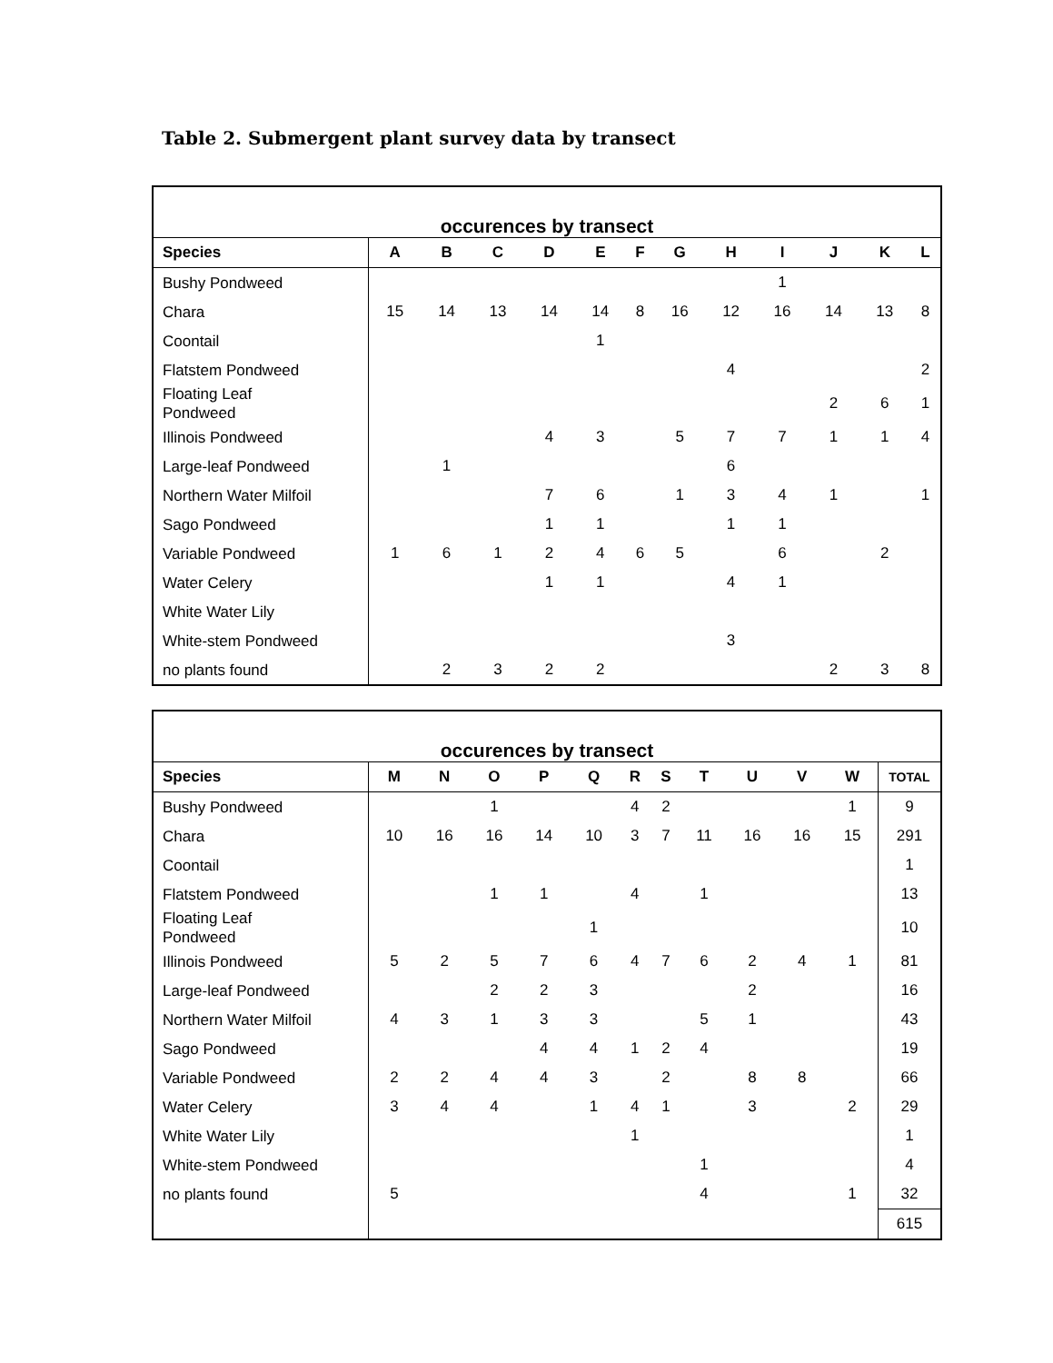Table 2. Submergent plant survey data by transect
| occurences by transect | | | | | | | | | | | | |
| Species | A | B | C | D | E | F | G | H | I | J | K | L |
| Bushy Pondweed | | | | | | | | | 1 | | | |
| Chara | 15 | 14 | 13 | 14 | 14 | 8 | 16 | 12 | 16 | 14 | 13 | 8 |
| Coontail | | | | | 1 | | | | | | | |
| Flatstem Pondweed | | | | | | | | 4 | | | | 2 |
| Floating Leaf Pondweed | | | | | | | | | | 2 | 6 | 1 |
| Illinois Pondweed | | | | 4 | 3 | | 5 | 7 | 7 | 1 | 1 | 4 |
| Large-leaf Pondweed | | 1 | | | | | | 6 | | | | |
| Northern Water Milfoil | | | | 7 | 6 | | 1 | 3 | 4 | 1 | | 1 |
| Sago Pondweed | | | | 1 | 1 | | | 1 | 1 | | | |
| Variable Pondweed | 1 | 6 | 1 | 2 | 4 | 6 | 5 | | 6 | | 2 | |
| Water Celery | | | | 1 | 1 | | | 4 | 1 | | | |
| White Water Lily | | | | | | | | | | | | |
| White-stem Pondweed | | | | | | | | 3 | | | | |
| no plants found | | 2 | 3 | 2 | 2 | | | | | 2 | 3 | 8 |
| occurences by transect | | | | | | | | | | | | |
| Species | M | N | O | P | Q | R | S | T | U | V | W | TOTAL |
| Bushy Pondweed | | | 1 | | | 4 | 2 | | | | 1 | 9 |
| Chara | 10 | 16 | 16 | 14 | 10 | 3 | 7 | 11 | 16 | 16 | 15 | 291 |
| Coontail | | | | | | | | | | | | 1 |
| Flatstem Pondweed | | | 1 | 1 | | 4 | | 1 | | | | 13 |
| Floating Leaf Pondweed | | | | | 1 | | | | | | | 10 |
| Illinois Pondweed | 5 | 2 | 5 | 7 | 6 | 4 | 7 | 6 | 2 | 4 | 1 | 81 |
| Large-leaf Pondweed | | | 2 | 2 | 3 | | | | 2 | | | 16 |
| Northern Water Milfoil | 4 | 3 | 1 | 3 | 3 | | | 5 | 1 | | | 43 |
| Sago Pondweed | | | | 4 | 4 | 1 | 2 | 4 | | | | 19 |
| Variable Pondweed | 2 | 2 | 4 | 4 | 3 | | 2 | | 8 | 8 | | 66 |
| Water Celery | 3 | 4 | 4 | | 1 | 4 | 1 | | 3 | | 2 | 29 |
| White Water Lily | | | | | | 1 | | | | | | 1 |
| White-stem Pondweed | | | | | | | | 1 | | | | 4 |
| no plants found | 5 | | | | | | | 4 | | | 1 | 32 |
| | | | | | | | | | | | | 615 |